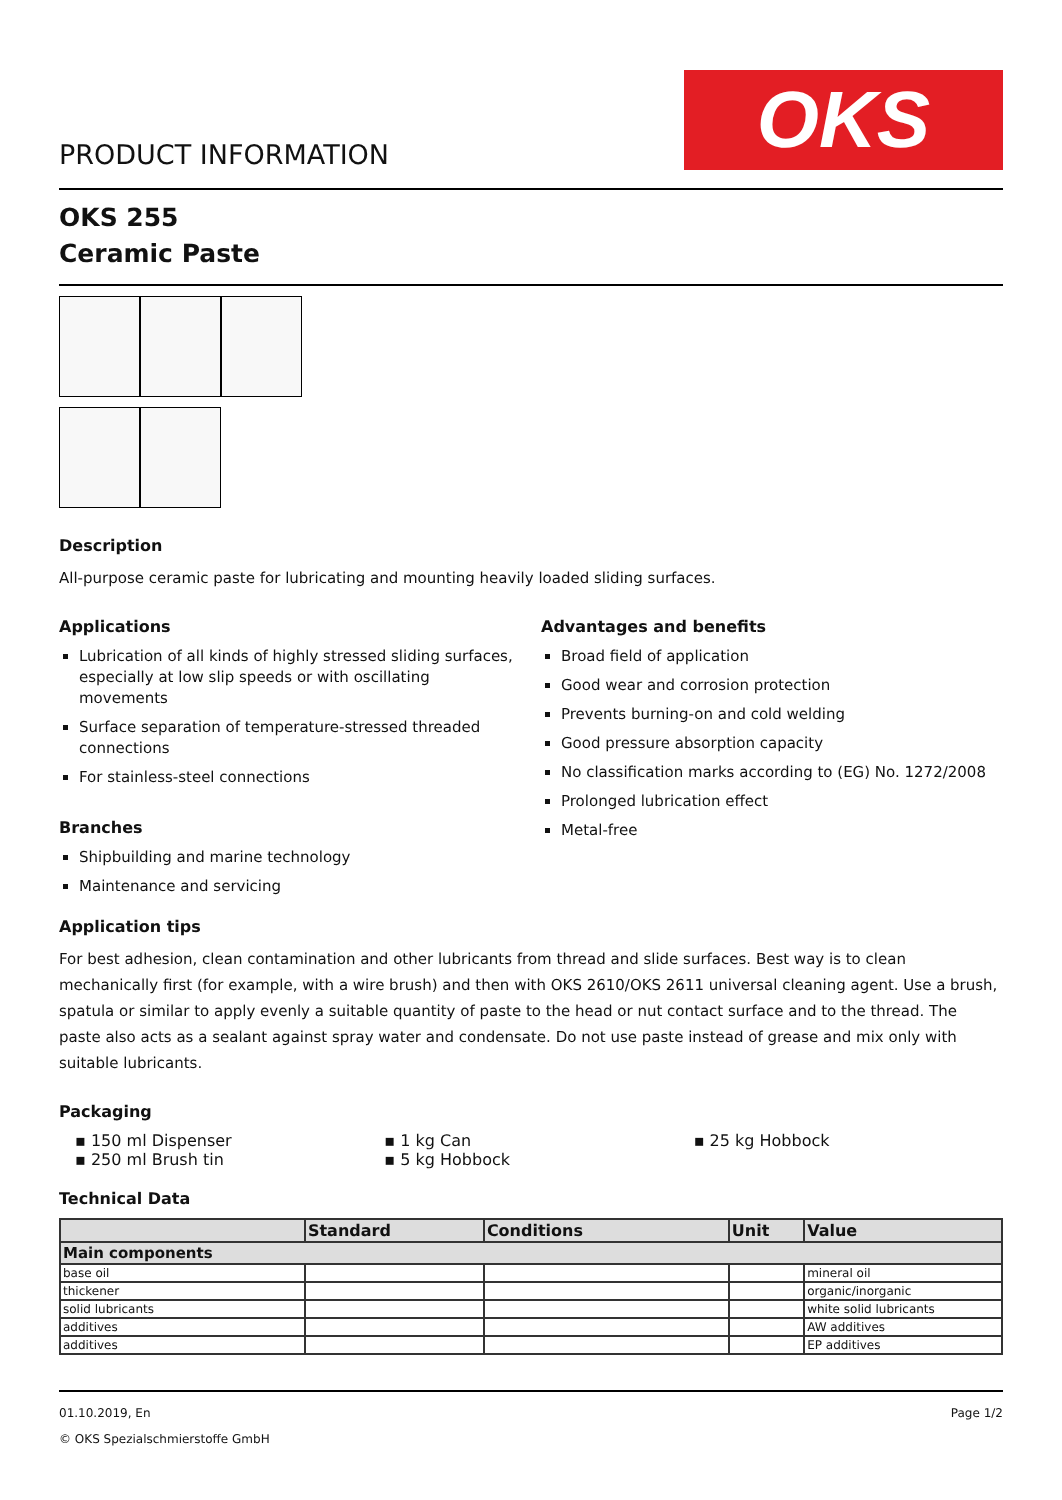PRODUCT INFORMATION
OKS
OKS 255
Ceramic Paste
Description
All-purpose ceramic paste for lubricating and mounting heavily loaded sliding surfaces.
Applications
Lubrication of all kinds of highly stressed sliding surfaces, especially at low slip speeds or with oscillating movements
Surface separation of temperature-stressed threaded connections
For stainless-steel connections
Branches
Shipbuilding and marine technology
Maintenance and servicing
Advantages and benefits
Broad field of application
Good wear and corrosion protection
Prevents burning-on and cold welding
Good pressure absorption capacity
No classification marks according to (EG) No. 1272/2008
Prolonged lubrication effect
Metal-free
Application tips
For best adhesion, clean contamination and other lubricants from thread and slide surfaces. Best way is to clean mechanically first (for example, with a wire brush) and then with OKS 2610/OKS 2611 universal cleaning agent. Use a brush, spatula or similar to apply evenly a suitable quantity of paste to the head or nut contact surface and to the thread. The paste also acts as a sealant against spray water and condensate. Do not use paste instead of grease and mix only with suitable lubricants.
Packaging
▪ 150 ml Dispenser
▪ 250 ml Brush tin
▪ 1 kg Can
▪ 5 kg Hobbock
▪ 25 kg Hobbock
Technical Data
| | Standard | Conditions | Unit | Value |
| --- | --- | --- | --- | --- |
| Main components | | | | |
| base oil | | | | mineral oil |
| thickener | | | | organic/inorganic |
| solid lubricants | | | | white solid lubricants |
| additives | | | | AW additives |
| additives | | | | EP additives |
01.10.2019, En Page 1/2
© OKS Spezialschmierstoffe GmbH